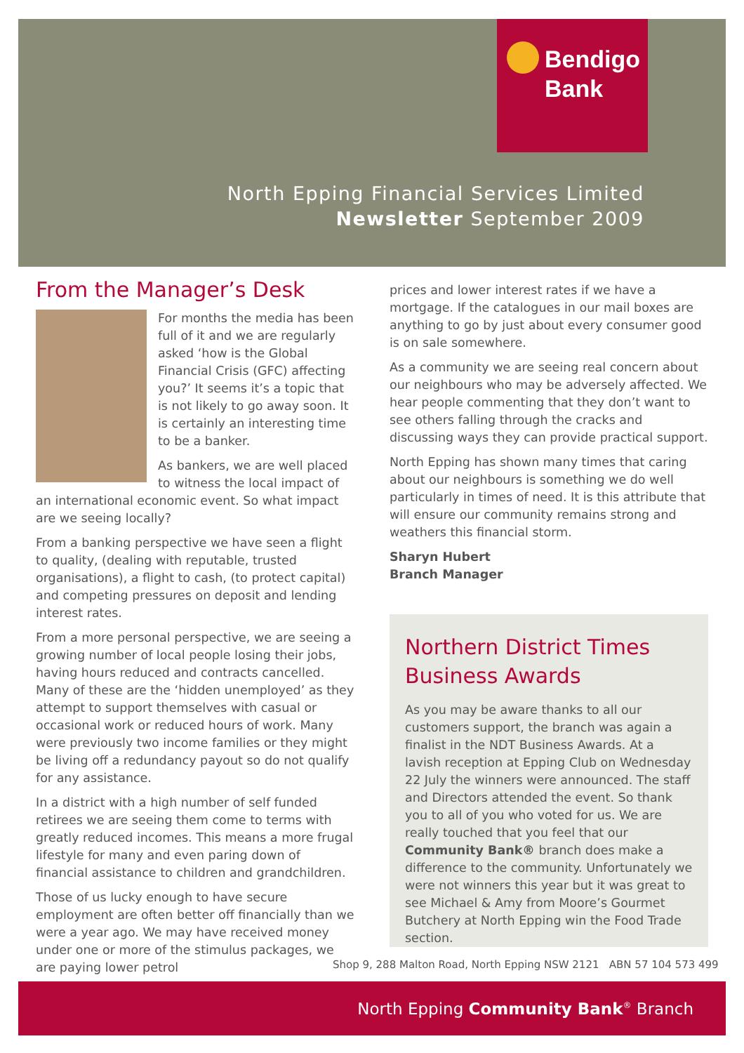Bendigo
Bank
North Epping Financial Services Limited
Newsletter September 2009
From the Manager’s Desk
For months the media has been full of it and we are regularly asked ‘how is the Global Financial Crisis (GFC) affecting you?’ It seems it’s a topic that is not likely to go away soon. It is certainly an interesting time to be a banker.
As bankers, we are well placed to witness the local impact of an international economic event. So what impact are we seeing locally?
From a banking perspective we have seen a flight to quality, (dealing with reputable, trusted organisations), a flight to cash, (to protect capital) and competing pressures on deposit and lending interest rates.
From a more personal perspective, we are seeing a growing number of local people losing their jobs, having hours reduced and contracts cancelled. Many of these are the ‘hidden unemployed’ as they attempt to support themselves with casual or occasional work or reduced hours of work. Many were previously two income families or they might be living off a redundancy payout so do not qualify for any assistance.
In a district with a high number of self funded retirees we are seeing them come to terms with greatly reduced incomes. This means a more frugal lifestyle for many and even paring down of financial assistance to children and grandchildren.
Those of us lucky enough to have secure employment are often better off financially than we were a year ago. We may have received money under one or more of the stimulus packages, we are paying lower petrol
prices and lower interest rates if we have a mortgage. If the catalogues in our mail boxes are anything to go by just about every consumer good is on sale somewhere.
As a community we are seeing real concern about our neighbours who may be adversely affected. We hear people commenting that they don’t want to see others falling through the cracks and discussing ways they can provide practical support.
North Epping has shown many times that caring about our neighbours is something we do well particularly in times of need. It is this attribute that will ensure our community remains strong and weathers this financial storm.
Sharyn Hubert
Branch Manager
Northern District Times Business Awards
As you may be aware thanks to all our customers support, the branch was again a finalist in the NDT Business Awards. At a lavish reception at Epping Club on Wednesday 22 July the winners were announced. The staff and Directors attended the event. So thank you to all of you who voted for us. We are really touched that you feel that our Community Bank® branch does make a difference to the community. Unfortunately we were not winners this year but it was great to see Michael & Amy from Moore’s Gourmet Butchery at North Epping win the Food Trade section.
Shop 9, 288 Malton Road, North Epping NSW 2121 ABN 57 104 573 499
North Epping Community Bank<sup>®</sup> Branch